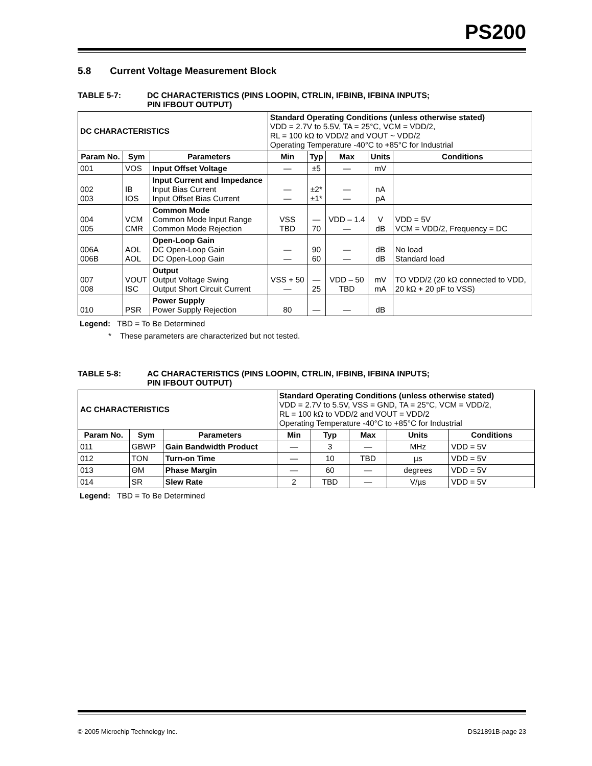PS200
5.8 Current Voltage Measurement Block
TABLE 5-7: DC CHARACTERISTICS (PINS LOOPIN, CTRLIN, IFBINB, IFBINA INPUTS;
PIN IFBOUT OUTPUT)
| DC CHARACTERISTICS | | | Standard Operating Conditions (unless otherwise stated) VDD = 2.7V to 5.5V, TA = 25°C, VCM = VDD/2, RL = 100 kΩ to VDD/2 and VOUT ~ VDD/2 Operating Temperature -40°C to +85°C for Industrial | | | | |
| Param No. | Sym | Parameters | Min | Typ | Max | Units | Conditions |
| 001 | VOS | Input Offset Voltage | — | ±5 | — | mV | |
| 002 003 | IB IOS | Input Current and Impedance Input Bias Current Input Offset Bias Current | — — | ±2* ±1* | — — | nA pA | |
| 004 005 | VCM CMR | Common Mode Common Mode Input Range Common Mode Rejection | VSS TBD | — 70 | VDD – 1.4 — | V dB | VDD = 5V VCM = VDD/2, Frequency = DC |
| 006A 006B | AOL AOL | Open-Loop Gain DC Open-Loop Gain DC Open-Loop Gain | — — | 90 60 | — — | dB dB | No load Standard load |
| 007 008 | VOUT ISC | Output Output Voltage Swing Output Short Circuit Current | VSS + 50 — | — 25 | VDD – 50 TBD | mV mA | TO VDD/2 (20 kΩ connected to VDD, 20 kΩ + 20 pF to VSS) |
| 010 | PSR | Power Supply Power Supply Rejection | 80 | — | — | dB | |
Legend: TBD = To Be Determined
* These parameters are characterized but not tested.
TABLE 5-8: AC CHARACTERISTICS (PINS LOOPIN, CTRLIN, IFBINB, IFBINA INPUTS;
PIN IFBOUT OUTPUT)
| AC CHARACTERISTICS | | | Standard Operating Conditions (unless otherwise stated) VDD = 2.7V to 5.5V, VSS = GND, TA = 25°C, VCM = VDD/2, RL = 100 kΩ to VDD/2 and VOUT = VDD/2 Operating Temperature -40°C to +85°C for Industrial | | | | |
| Param No. | Sym | Parameters | Min | Typ | Max | Units | Conditions |
| 011 | GBWP | Gain Bandwidth Product | — | 3 | — | MHz | VDD = 5V |
| 012 | TON | Turn-on Time | — | 10 | TBD | µs | VDD = 5V |
| 013 | ΘM | Phase Margin | — | 60 | — | degrees | VDD = 5V |
| 014 | SR | Slew Rate | 2 | TBD | — | V/µs | VDD = 5V |
Legend: TBD = To Be Determined
© 2005 Microchip Technology Inc. DS21891B-page 23